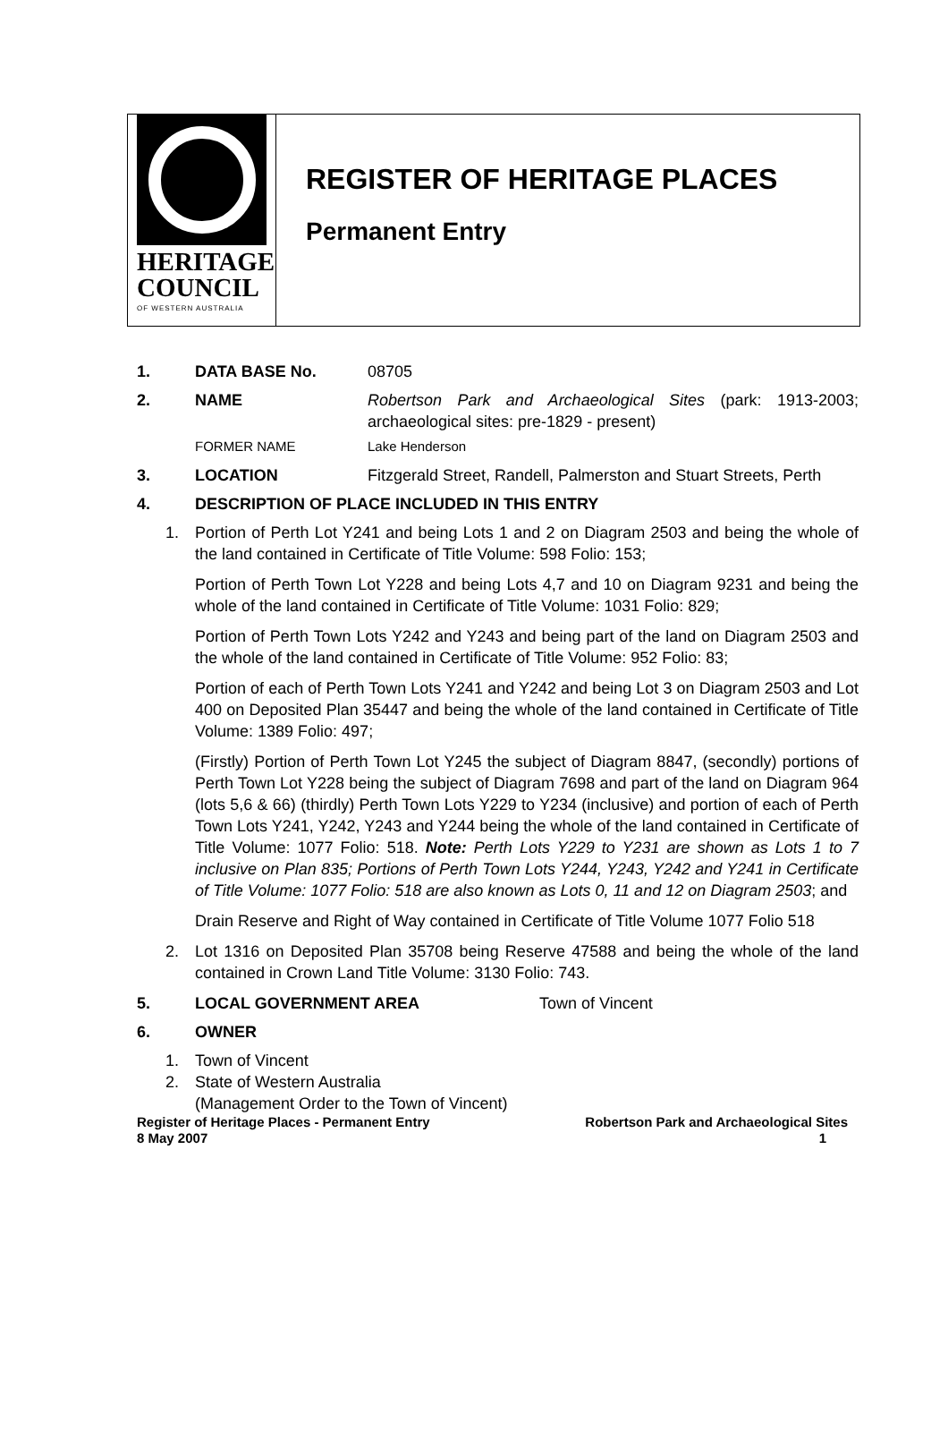HERITAGE
COUNCIL
OF WESTERN AUSTRALIA
REGISTER OF HERITAGE PLACES
Permanent Entry
1. DATA BASE No. 08705
2. NAME Robertson Park and Archaeological Sites (park: 1913-2003; archaeological sites: pre-1829 - present)
FORMER NAME Lake Henderson
3. LOCATION Fitzgerald Street, Randell, Palmerston and Stuart Streets, Perth
4. DESCRIPTION OF PLACE INCLUDED IN THIS ENTRY
1. Portion of Perth Lot Y241 and being Lots 1 and 2 on Diagram 2503 and being the whole of the land contained in Certificate of Title Volume: 598 Folio: 153;
Portion of Perth Town Lot Y228 and being Lots 4,7 and 10 on Diagram 9231 and being the whole of the land contained in Certificate of Title Volume: 1031 Folio: 829;
Portion of Perth Town Lots Y242 and Y243 and being part of the land on Diagram 2503 and the whole of the land contained in Certificate of Title Volume: 952 Folio: 83;
Portion of each of Perth Town Lots Y241 and Y242 and being Lot 3 on Diagram 2503 and Lot 400 on Deposited Plan 35447 and being the whole of the land contained in Certificate of Title Volume: 1389 Folio: 497;
(Firstly) Portion of Perth Town Lot Y245 the subject of Diagram 8847, (secondly) portions of Perth Town Lot Y228 being the subject of Diagram 7698 and part of the land on Diagram 964 (lots 5,6 & 66) (thirdly) Perth Town Lots Y229 to Y234 (inclusive) and portion of each of Perth Town Lots Y241, Y242, Y243 and Y244 being the whole of the land contained in Certificate of Title Volume: 1077 Folio: 518. Note: Perth Lots Y229 to Y231 are shown as Lots 1 to 7 inclusive on Plan 835; Portions of Perth Town Lots Y244, Y243, Y242 and Y241 in Certificate of Title Volume: 1077 Folio: 518 are also known as Lots 0, 11 and 12 on Diagram 2503; and
Drain Reserve and Right of Way contained in Certificate of Title Volume 1077 Folio 518
2. Lot 1316 on Deposited Plan 35708 being Reserve 47588 and being the whole of the land contained in Crown Land Title Volume: 3130 Folio: 743.
5. LOCAL GOVERNMENT AREA Town of Vincent
6. OWNER
1. Town of Vincent
2. State of Western Australia
(Management Order to the Town of Vincent)
Register of Heritage Places - Permanent Entry Robertson Park and Archaeological Sites
8 May 2007 1